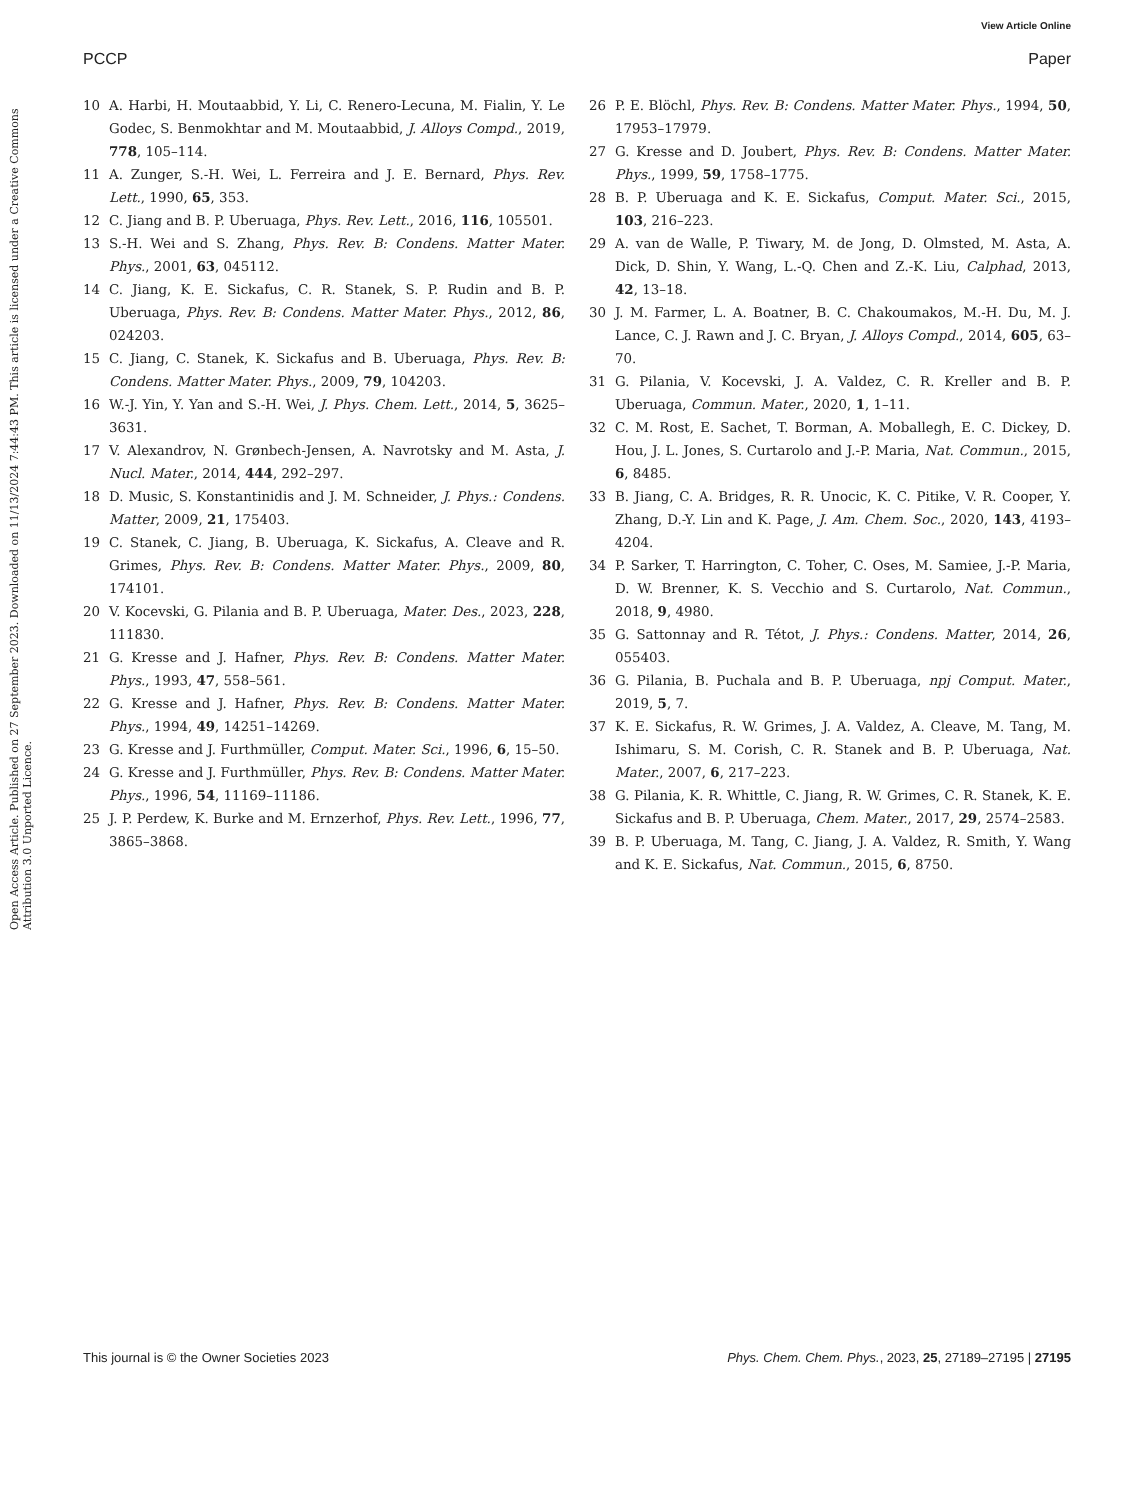View Article Online
PCCP Paper
Open Access Article. Published on 27 September 2023. Downloaded on 11/13/2024 7:44:43 PM. This article is licensed under a Creative Commons Attribution 3.0 Unported Licence.
10 A. Harbi, H. Moutaabbid, Y. Li, C. Renero-Lecuna, M. Fialin, Y. Le Godec, S. Benmokhtar and M. Moutaabbid, J. Alloys Compd., 2019, 778, 105–114.
11 A. Zunger, S.-H. Wei, L. Ferreira and J. E. Bernard, Phys. Rev. Lett., 1990, 65, 353.
12 C. Jiang and B. P. Uberuaga, Phys. Rev. Lett., 2016, 116, 105501.
13 S.-H. Wei and S. Zhang, Phys. Rev. B: Condens. Matter Mater. Phys., 2001, 63, 045112.
14 C. Jiang, K. E. Sickafus, C. R. Stanek, S. P. Rudin and B. P. Uberuaga, Phys. Rev. B: Condens. Matter Mater. Phys., 2012, 86, 024203.
15 C. Jiang, C. Stanek, K. Sickafus and B. Uberuaga, Phys. Rev. B: Condens. Matter Mater. Phys., 2009, 79, 104203.
16 W.-J. Yin, Y. Yan and S.-H. Wei, J. Phys. Chem. Lett., 2014, 5, 3625–3631.
17 V. Alexandrov, N. Grønbech-Jensen, A. Navrotsky and M. Asta, J. Nucl. Mater., 2014, 444, 292–297.
18 D. Music, S. Konstantinidis and J. M. Schneider, J. Phys.: Condens. Matter, 2009, 21, 175403.
19 C. Stanek, C. Jiang, B. Uberuaga, K. Sickafus, A. Cleave and R. Grimes, Phys. Rev. B: Condens. Matter Mater. Phys., 2009, 80, 174101.
20 V. Kocevski, G. Pilania and B. P. Uberuaga, Mater. Des., 2023, 228, 111830.
21 G. Kresse and J. Hafner, Phys. Rev. B: Condens. Matter Mater. Phys., 1993, 47, 558–561.
22 G. Kresse and J. Hafner, Phys. Rev. B: Condens. Matter Mater. Phys., 1994, 49, 14251–14269.
23 G. Kresse and J. Furthmüller, Comput. Mater. Sci., 1996, 6, 15–50.
24 G. Kresse and J. Furthmüller, Phys. Rev. B: Condens. Matter Mater. Phys., 1996, 54, 11169–11186.
25 J. P. Perdew, K. Burke and M. Ernzerhof, Phys. Rev. Lett., 1996, 77, 3865–3868.
26 P. E. Blöchl, Phys. Rev. B: Condens. Matter Mater. Phys., 1994, 50, 17953–17979.
27 G. Kresse and D. Joubert, Phys. Rev. B: Condens. Matter Mater. Phys., 1999, 59, 1758–1775.
28 B. P. Uberuaga and K. E. Sickafus, Comput. Mater. Sci., 2015, 103, 216–223.
29 A. van de Walle, P. Tiwary, M. de Jong, D. Olmsted, M. Asta, A. Dick, D. Shin, Y. Wang, L.-Q. Chen and Z.-K. Liu, Calphad, 2013, 42, 13–18.
30 J. M. Farmer, L. A. Boatner, B. C. Chakoumakos, M.-H. Du, M. J. Lance, C. J. Rawn and J. C. Bryan, J. Alloys Compd., 2014, 605, 63–70.
31 G. Pilania, V. Kocevski, J. A. Valdez, C. R. Kreller and B. P. Uberuaga, Commun. Mater., 2020, 1, 1–11.
32 C. M. Rost, E. Sachet, T. Borman, A. Moballegh, E. C. Dickey, D. Hou, J. L. Jones, S. Curtarolo and J.-P. Maria, Nat. Commun., 2015, 6, 8485.
33 B. Jiang, C. A. Bridges, R. R. Unocic, K. C. Pitike, V. R. Cooper, Y. Zhang, D.-Y. Lin and K. Page, J. Am. Chem. Soc., 2020, 143, 4193–4204.
34 P. Sarker, T. Harrington, C. Toher, C. Oses, M. Samiee, J.-P. Maria, D. W. Brenner, K. S. Vecchio and S. Curtarolo, Nat. Commun., 2018, 9, 4980.
35 G. Sattonnay and R. Tétot, J. Phys.: Condens. Matter, 2014, 26, 055403.
36 G. Pilania, B. Puchala and B. P. Uberuaga, npj Comput. Mater., 2019, 5, 7.
37 K. E. Sickafus, R. W. Grimes, J. A. Valdez, A. Cleave, M. Tang, M. Ishimaru, S. M. Corish, C. R. Stanek and B. P. Uberuaga, Nat. Mater., 2007, 6, 217–223.
38 G. Pilania, K. R. Whittle, C. Jiang, R. W. Grimes, C. R. Stanek, K. E. Sickafus and B. P. Uberuaga, Chem. Mater., 2017, 29, 2574–2583.
39 B. P. Uberuaga, M. Tang, C. Jiang, J. A. Valdez, R. Smith, Y. Wang and K. E. Sickafus, Nat. Commun., 2015, 6, 8750.
This journal is © the Owner Societies 2023 Phys. Chem. Chem. Phys., 2023, 25, 27189–27195 | 27195